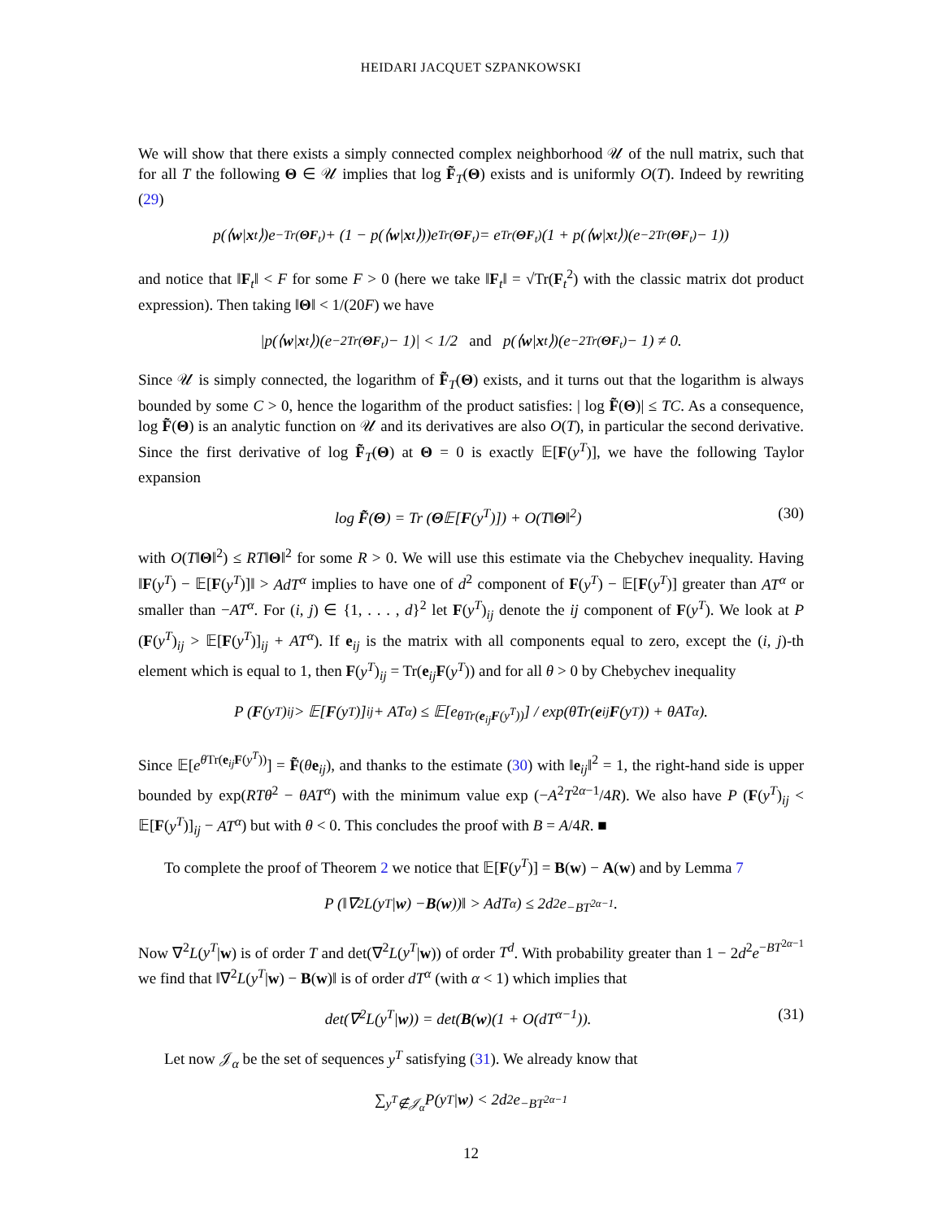HEIDARI JACQUET SZPANKOWSKI
We will show that there exists a simply connected complex neighborhood 𝒰 of the null matrix, such that for all T the following Θ ∈ 𝒰 implies that log F̃<sub>T</sub>(Θ) exists and is uniformly O(T). Indeed by rewriting (29)
p(⟨ w | x<sub>t</sub>⟩)e<sup>−Tr(ΘF<sub>t</sub>)</sup> + (1 − p(⟨ w | x<sub>t</sub>⟩))e<sup>Tr(ΘF<sub>t</sub>)</sup> = e<sup>Tr(ΘF<sub>t</sub>)</sup> (1 + p(⟨ w | x<sub>t</sub>⟩)(e<sup>−2Tr(ΘF<sub>t</sub>)</sup> − 1))
and notice that ‖F<sub>t</sub>‖ < F for some F > 0 (here we take ‖F<sub>t</sub>‖ = √Tr(F<sub>t</sub><sup>2</sup>) with the classic matrix dot product expression). Then taking ‖Θ‖ < 1/(20F) we have
|p(⟨ w | x<sub>t</sub>⟩)(e<sup>−2Tr(ΘF<sub>t</sub>)</sup> − 1)| < 1/2 and p(⟨ w | x<sub>t</sub>⟩)(e<sup>−2Tr(ΘF<sub>t</sub>)</sup> − 1) ≠ 0.
Since 𝒰 is simply connected, the logarithm of F̃<sub>T</sub>(Θ) exists, and it turns out that the logarithm is always bounded by some C > 0, hence the logarithm of the product satisfies: | log F̃(Θ)| ≤ TC. As a consequence, log F̃(Θ) is an analytic function on 𝒰 and its derivatives are also O(T), in particular the second derivative. Since the first derivative of log F̃<sub>T</sub>(Θ) at Θ = 0 is exactly 𝔼[F(y<sup>T</sup>)], we have the following Taylor expansion
log F̃(Θ) = Tr (Θ𝔼[F(y<sup>T</sup>)]) + O(T‖Θ‖<sup>2</sup>) (30)
with O(T‖Θ‖<sup>2</sup>) ≤ RT‖Θ‖<sup>2</sup> for some R > 0. We will use this estimate via the Chebychev inequality. Having ‖F(y<sup>T</sup>) − 𝔼[F(y<sup>T</sup>)]‖ > AdT<sup>α</sup> implies to have one of d<sup>2</sup> component of F(y<sup>T</sup>) − 𝔼[F(y<sup>T</sup>)] greater than AT<sup>α</sup> or smaller than −AT<sup>α</sup>. For (i, j) ∈ {1, . . . , d}<sup>2</sup> let F(y<sup>T</sup>)<sub>ij</sub> denote the ij component of F(y<sup>T</sup>). We look at P (F(y<sup>T</sup>)<sub>ij</sub> > 𝔼[F(y<sup>T</sup>)]<sub>ij</sub> + AT<sup>α</sup>). If e<sub>ij</sub> is the matrix with all components equal to zero, except the (i, j)-th element which is equal to 1, then F(y<sup>T</sup>)<sub>ij</sub> = Tr(e<sub>ij</sub>F(y<sup>T</sup>)) and for all θ > 0 by Chebychev inequality
P (F (y<sup>T</sup>)<sub>ij</sub> > 𝔼[F (y<sup>T</sup>)]<sub>ij</sub> + AT<sup>α</sup>) ≤ 𝔼[e<sup>θTr(e<sub>ij</sub>F(y<sup>T</sup>))</sup>] / exp(θTr(e<sub>ij</sub> F (y<sup>T</sup>)) + θAT<sup>α</sup>).
Since 𝔼[e<sup>θ Tr(e<sub>ij</sub>F(y<sup>T</sup>))</sup>] = F̃(θe<sub>ij</sub>), and thanks to the estimate (30) with ‖e<sub>ij</sub>‖<sup>2</sup> = 1, the right-hand side is upper bounded by exp(RTθ<sup>2</sup> − θAT<sup>α</sup>) with the minimum value exp (−A<sup>2</sup>T<sup>2α−1</sup>/4R). We also have P (F(y<sup>T</sup>)<sub>ij</sub> < 𝔼[F(y<sup>T</sup>)]<sub>ij</sub> − AT<sup>α</sup>) but with θ < 0. This concludes the proof with B = A/4R. ■
To complete the proof of Theorem 2 we notice that 𝔼[F(y<sup>T</sup>)] = B(w) − A(w) and by Lemma 7
P (‖∇<sup>2</sup>L(y<sup>T</sup>| w) − B (w))‖ > AdT<sup>α</sup>) ≤ 2d<sup>2</sup>e<sup>−BT<sup>2α−1</sup></sup>.
Now ∇<sup>2</sup>L(y<sup>T</sup>|w) is of order T and det(∇<sup>2</sup>L(y<sup>T</sup>|w)) of order T<sup>d</sup>. With probability greater than 1 − 2d<sup>2</sup>e<sup>−BT<sup>2α−1</sup></sup> we find that ‖∇<sup>2</sup>L(y<sup>T</sup>|w) − B(w)‖ is of order dT<sup>α</sup> (with α < 1) which implies that
det(∇<sup>2</sup>L(y<sup>T</sup>|w)) = det(B(w)(1 + O(dT<sup>α−1</sup>)). (31)
Let now 𝒥<sub>α</sub> be the set of sequences y<sup>T</sup> satisfying (31). We already know that
∑<sub>y<sup>T</sup>∉𝒥<sub>α</sub></sub> P(y<sup>T</sup>| w) < 2d<sup>2</sup>e<sup>−BT<sup>2α−1</sup></sup>
12